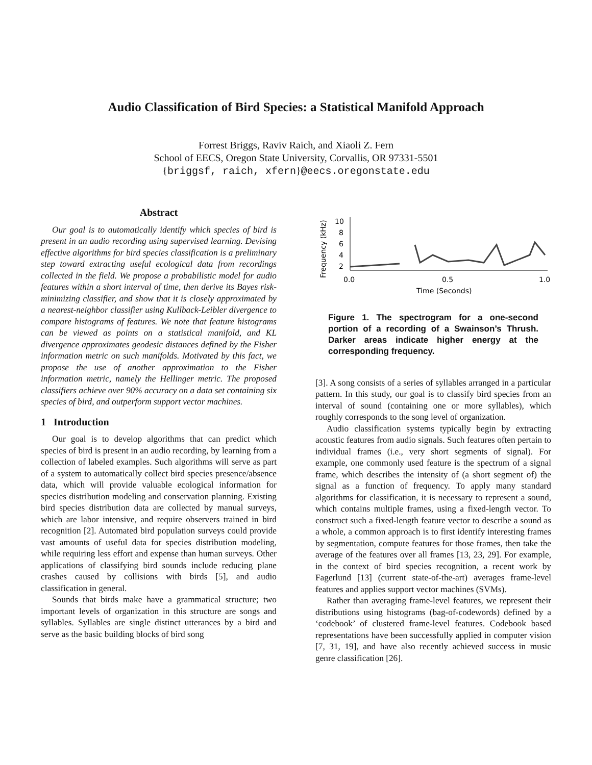Audio Classification of Bird Species: a Statistical Manifold Approach
Forrest Briggs, Raviv Raich, and Xiaoli Z. Fern
School of EECS, Oregon State University, Corvallis, OR 97331-5501
{briggsf, raich, xfern}@eecs.oregonstate.edu
Abstract
Our goal is to automatically identify which species of bird is present in an audio recording using supervised learning. Devising effective algorithms for bird species classification is a preliminary step toward extracting useful ecological data from recordings collected in the field. We propose a probabilistic model for audio features within a short interval of time, then derive its Bayes risk-minimizing classifier, and show that it is closely approximated by a nearest-neighbor classifier using Kullback-Leibler divergence to compare histograms of features. We note that feature histograms can be viewed as points on a statistical manifold, and KL divergence approximates geodesic distances defined by the Fisher information metric on such manifolds. Motivated by this fact, we propose the use of another approximation to the Fisher information metric, namely the Hellinger metric. The proposed classifiers achieve over 90% accuracy on a data set containing six species of bird, and outperform support vector machines.
1 Introduction
Our goal is to develop algorithms that can predict which species of bird is present in an audio recording, by learning from a collection of labeled examples. Such algorithms will serve as part of a system to automatically collect bird species presence/absence data, which will provide valuable ecological information for species distribution modeling and conservation planning. Existing bird species distribution data are collected by manual surveys, which are labor intensive, and require observers trained in bird recognition [2]. Automated bird population surveys could provide vast amounts of useful data for species distribution modeling, while requiring less effort and expense than human surveys. Other applications of classifying bird sounds include reducing plane crashes caused by collisions with birds [5], and audio classification in general.
Sounds that birds make have a grammatical structure; two important levels of organization in this structure are songs and syllables. Syllables are single distinct utterances by a bird and serve as the basic building blocks of bird song
Frequency (kHz)
10
8
6
4
2
0.0
0.5
1.0
Time (Seconds)
Figure 1. The spectrogram for a one-second portion of a recording of a Swainson’s Thrush. Darker areas indicate higher energy at the corresponding frequency.
[3]. A song consists of a series of syllables arranged in a particular pattern. In this study, our goal is to classify bird species from an interval of sound (containing one or more syllables), which roughly corresponds to the song level of organization.
Audio classification systems typically begin by extracting acoustic features from audio signals. Such features often pertain to individual frames (i.e., very short segments of signal). For example, one commonly used feature is the spectrum of a signal frame, which describes the intensity of (a short segment of) the signal as a function of frequency. To apply many standard algorithms for classification, it is necessary to represent a sound, which contains multiple frames, using a fixed-length vector. To construct such a fixed-length feature vector to describe a sound as a whole, a common approach is to first identify interesting frames by segmentation, compute features for those frames, then take the average of the features over all frames [13, 23, 29]. For example, in the context of bird species recognition, a recent work by Fagerlund [13] (current state-of-the-art) averages frame-level features and applies support vector machines (SVMs).
Rather than averaging frame-level features, we represent their distributions using histograms (bag-of-codewords) defined by a ‘codebook’ of clustered frame-level features. Codebook based representations have been successfully applied in computer vision [7, 31, 19], and have also recently achieved success in music genre classification [26].